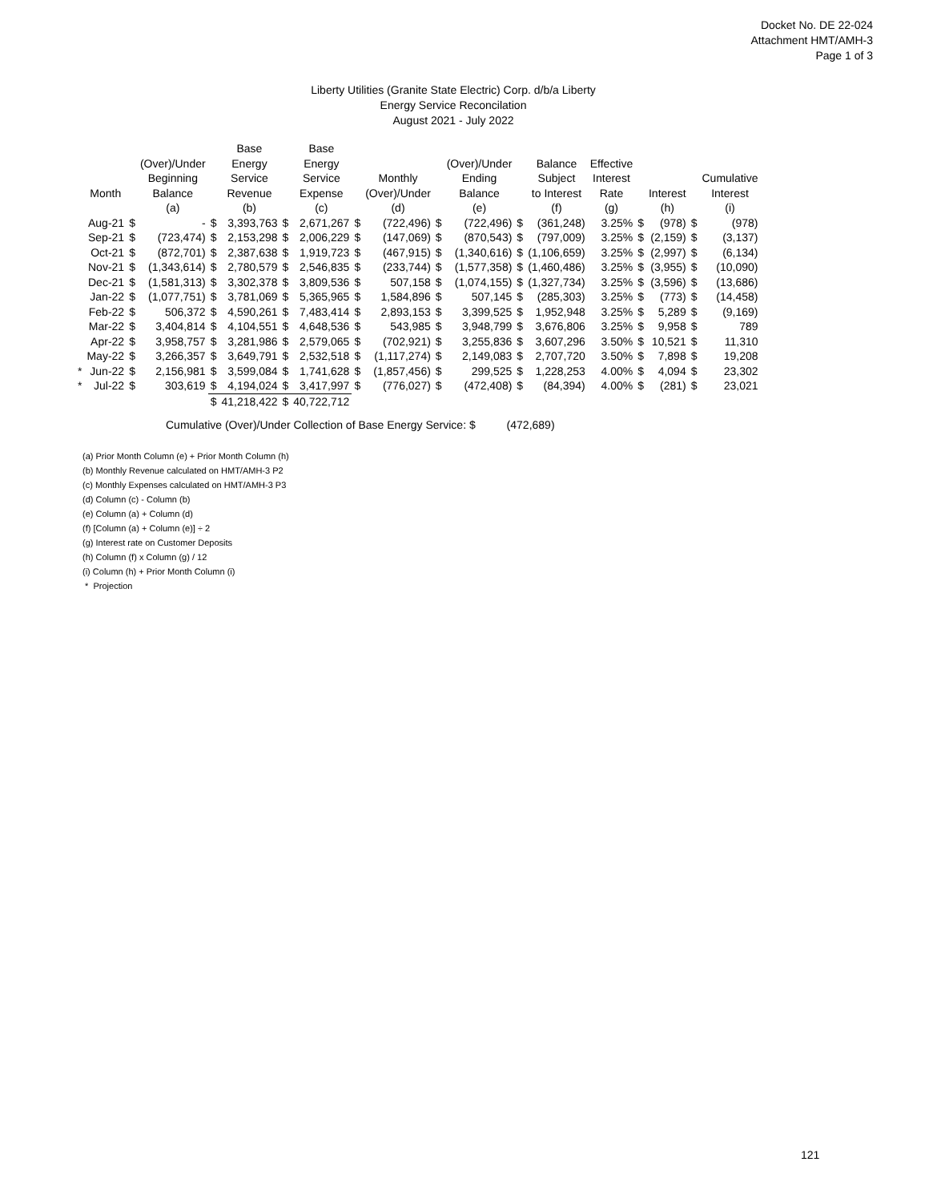Docket No. DE 22-024
Attachment HMT/AMH-3
Page 1 of 3
Liberty Utilities (Granite State Electric) Corp. d/b/a Liberty
Energy Service Reconcilation
August 2021 - July 2022
| | Month | | (Over)/Under Beginning Balance | | Base Energy Service Revenue | | Base Energy Service Expense | | Monthly (Over)/Under | | (Over)/Under Ending Balance | | Balance Subject to Interest | Effective Interest Rate | | Interest | | Cumulative Interest |
| --- | --- | --- | --- | --- | --- | --- | --- | --- | --- | --- | --- | --- | --- | --- | --- | --- | --- | --- |
| | | | (a) | | (b) | | (c) | | (d) | | (e) | | (f) | (g) | | (h) | | (i) |
| | Aug-21 | $ | - | $ | 3,393,763 | $ | 2,671,267 | $ | (722,496) | $ | (722,496) | $ | (361,248) | 3.25% | $ | (978) | $ | (978) |
| | Sep-21 | $ | (723,474) | $ | 2,153,298 | $ | 2,006,229 | $ | (147,069) | $ | (870,543) | $ | (797,009) | 3.25% | $ | (2,159) | $ | (3,137) |
| | Oct-21 | $ | (872,701) | $ | 2,387,638 | $ | 1,919,723 | $ | (467,915) | $ | (1,340,616) | $ | (1,106,659) | 3.25% | $ | (2,997) | $ | (6,134) |
| | Nov-21 | $ | (1,343,614) | $ | 2,780,579 | $ | 2,546,835 | $ | (233,744) | $ | (1,577,358) | $ | (1,460,486) | 3.25% | $ | (3,955) | $ | (10,090) |
| | Dec-21 | $ | (1,581,313) | $ | 3,302,378 | $ | 3,809,536 | $ | 507,158 | $ | (1,074,155) | $ | (1,327,734) | 3.25% | $ | (3,596) | $ | (13,686) |
| | Jan-22 | $ | (1,077,751) | $ | 3,781,069 | $ | 5,365,965 | $ | 1,584,896 | $ | 507,145 | $ | (285,303) | 3.25% | $ | (773) | $ | (14,458) |
| | Feb-22 | $ | 506,372 | $ | 4,590,261 | $ | 7,483,414 | $ | 2,893,153 | $ | 3,399,525 | $ | 1,952,948 | 3.25% | $ | 5,289 | $ | (9,169) |
| | Mar-22 | $ | 3,404,814 | $ | 4,104,551 | $ | 4,648,536 | $ | 543,985 | $ | 3,948,799 | $ | 3,676,806 | 3.25% | $ | 9,958 | $ | 789 |
| | Apr-22 | $ | 3,958,757 | $ | 3,281,986 | $ | 2,579,065 | $ | (702,921) | $ | 3,255,836 | $ | 3,607,296 | 3.50% | $ | 10,521 | $ | 11,310 |
| | May-22 | $ | 3,266,357 | $ | 3,649,791 | $ | 2,532,518 | $ | (1,117,274) | $ | 2,149,083 | $ | 2,707,720 | 3.50% | $ | 7,898 | $ | 19,208 |
| * | Jun-22 | $ | 2,156,981 | $ | 3,599,084 | $ | 1,741,628 | $ | (1,857,456) | $ | 299,525 | $ | 1,228,253 | 4.00% | $ | 4,094 | $ | 23,302 |
| * | Jul-22 | $ | 303,619 | $ | 4,194,024 | $ | 3,417,997 | $ | (776,027) | $ | (472,408) | $ | (84,394) | 4.00% | $ | (281) | $ | 23,021 |
| | | | | $ | 41,218,422 | $ | 40,722,712 | | | | | | | | | | | |
Cumulative (Over)/Under Collection of Base Energy Service: $ (472,689)
(a) Prior Month Column (e) + Prior Month Column (h)
(b) Monthly Revenue calculated on HMT/AMH-3 P2
(c) Monthly Expenses calculated on HMT/AMH-3 P3
(d) Column (c) - Column (b)
(e) Column (a) + Column (d)
(f) [Column (a) + Column (e)] ÷ 2
(g) Interest rate on Customer Deposits
(h) Column (f) x Column (g) / 12
(i) Column (h) + Prior Month Column (i)
* Projection
121